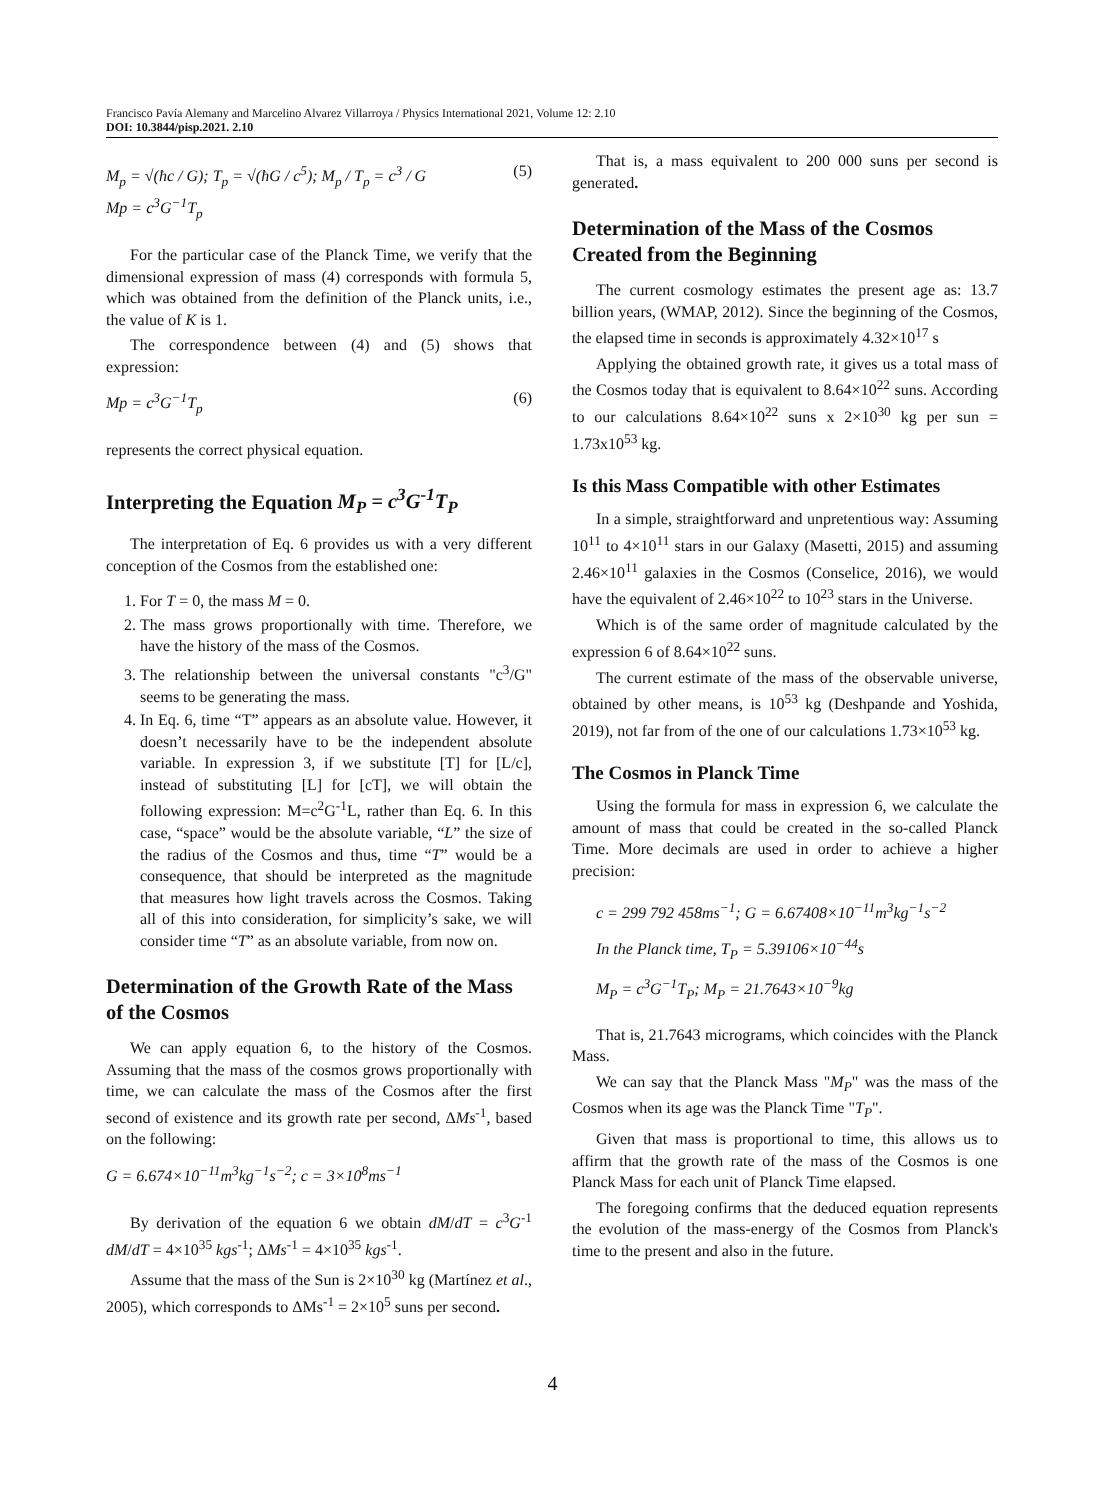Francisco Pavía Alemany and Marcelino Alvarez Villarroya / Physics International 2021, Volume 12: 2.10
DOI: 10.3844/pisp.2021. 2.10
M<sub>p</sub> = √(ħc / G); T<sub>p</sub> = √(ħG / c<sup>5</sup>); M<sub>p</sub> / T<sub>p</sub> = c<sup>3</sup> / G
Mp = c<sup>3</sup>G<sup>−1</sup>T<sub>p</sub>
(5)
For the particular case of the Planck Time, we verify that the dimensional expression of mass (4) corresponds with formula 5, which was obtained from the definition of the Planck units, i.e., the value of K is 1.
The correspondence between (4) and (5) shows that expression:
Mp = c<sup>3</sup>G<sup>−1</sup>T<sub>p</sub> (6)
represents the correct physical equation.
Interpreting the Equation M<sub>P</sub> = c<sup>3</sup>G<sup>-1</sup>T<sub>P</sub>
The interpretation of Eq. 6 provides us with a very different conception of the Cosmos from the established one:
1. For T = 0, the mass M = 0.
2. The mass grows proportionally with time. Therefore, we have the history of the mass of the Cosmos.
3. The relationship between the universal constants "c<sup>3</sup>/G" seems to be generating the mass.
4. In Eq. 6, time “T” appears as an absolute value. However, it doesn’t necessarily have to be the independent absolute variable. In expression 3, if we substitute [T] for [L/c], instead of substituting [L] for [cT], we will obtain the following expression: M=c<sup>2</sup>G<sup>-1</sup>L, rather than Eq. 6. In this case, “space” would be the absolute variable, “L” the size of the radius of the Cosmos and thus, time “T” would be a consequence, that should be interpreted as the magnitude that measures how light travels across the Cosmos. Taking all of this into consideration, for simplicity’s sake, we will consider time “T” as an absolute variable, from now on.
Determination of the Growth Rate of the Mass of the Cosmos
We can apply equation 6, to the history of the Cosmos. Assuming that the mass of the cosmos grows proportionally with time, we can calculate the mass of the Cosmos after the first second of existence and its growth rate per second, ΔMs<sup>-1</sup>, based on the following:
G = 6.674×10<sup>−11</sup>m<sup>3</sup>kg<sup>−1</sup>s<sup>−2</sup>; c = 3×10<sup>8</sup>ms<sup>−1</sup>
By derivation of the equation 6 we obtain dM/dT = c<sup>3</sup>G<sup>-1</sup> dM/dT = 4×10<sup>35</sup> kgs<sup>-1</sup>; ΔMs<sup>-1</sup> = 4×10<sup>35</sup> kgs<sup>-1</sup>.
Assume that the mass of the Sun is 2×10<sup>30</sup> kg (Martínez et al., 2005), which corresponds to ΔMs<sup>-1</sup> = 2×10<sup>5</sup> suns per second.
That is, a mass equivalent to 200 000 suns per second is generated.
Determination of the Mass of the Cosmos Created from the Beginning
The current cosmology estimates the present age as: 13.7 billion years, (WMAP, 2012). Since the beginning of the Cosmos, the elapsed time in seconds is approximately 4.32×10<sup>17</sup> s
Applying the obtained growth rate, it gives us a total mass of the Cosmos today that is equivalent to 8.64×10<sup>22</sup> suns. According to our calculations 8.64×10<sup>22</sup> suns x 2×10<sup>30</sup> kg per sun = 1.73x10<sup>53</sup> kg.
Is this Mass Compatible with other Estimates
In a simple, straightforward and unpretentious way: Assuming 10<sup>11</sup> to 4×10<sup>11</sup> stars in our Galaxy (Masetti, 2015) and assuming 2.46×10<sup>11</sup> galaxies in the Cosmos (Conselice, 2016), we would have the equivalent of 2.46×10<sup>22</sup> to 10<sup>23</sup> stars in the Universe.
Which is of the same order of magnitude calculated by the expression 6 of 8.64×10<sup>22</sup> suns.
The current estimate of the mass of the observable universe, obtained by other means, is 10<sup>53</sup> kg (Deshpande and Yoshida, 2019), not far from of the one of our calculations 1.73×10<sup>53</sup> kg.
The Cosmos in Planck Time
Using the formula for mass in expression 6, we calculate the amount of mass that could be created in the so-called Planck Time. More decimals are used in order to achieve a higher precision:
c = 299 792 458ms<sup>−1</sup>; G = 6.67408×10<sup>−11</sup>m<sup>3</sup>kg<sup>−1</sup>s<sup>−2</sup>
In the Planck time, T<sub>P</sub> = 5.39106×10<sup>−44</sup>s
M<sub>P</sub> = c<sup>3</sup>G<sup>−1</sup>T<sub>P</sub>; M<sub>P</sub> = 21.7643×10<sup>−9</sup>kg
That is, 21.7643 micrograms, which coincides with the Planck Mass.
We can say that the Planck Mass "M<sub>P</sub>" was the mass of the Cosmos when its age was the Planck Time "T<sub>P</sub>".
Given that mass is proportional to time, this allows us to affirm that the growth rate of the mass of the Cosmos is one Planck Mass for each unit of Planck Time elapsed.
The foregoing confirms that the deduced equation represents the evolution of the mass-energy of the Cosmos from Planck's time to the present and also in the future.
4